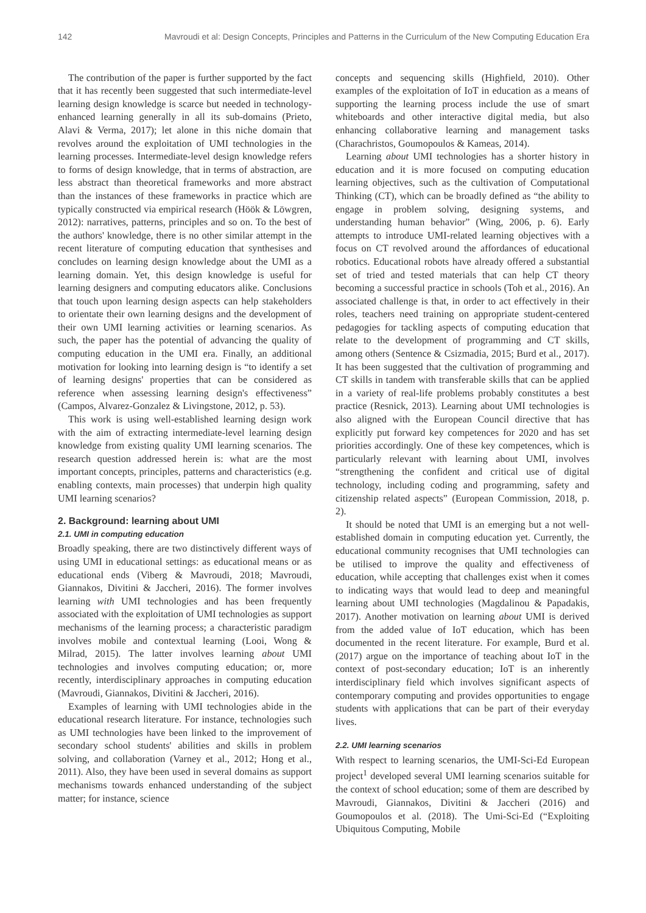142 Mavroudi et al: Design Concepts, Principles and Patterns in the Curriculum of the New Computing Education Era
The contribution of the paper is further supported by the fact that it has recently been suggested that such intermediate-level learning design knowledge is scarce but needed in technology-enhanced learning generally in all its sub-domains (Prieto, Alavi & Verma, 2017); let alone in this niche domain that revolves around the exploitation of UMI technologies in the learning processes. Intermediate-level design knowledge refers to forms of design knowledge, that in terms of abstraction, are less abstract than theoretical frameworks and more abstract than the instances of these frameworks in practice which are typically constructed via empirical research (Höök & Löwgren, 2012): narratives, patterns, principles and so on. To the best of the authors' knowledge, there is no other similar attempt in the recent literature of computing education that synthesises and concludes on learning design knowledge about the UMI as a learning domain. Yet, this design knowledge is useful for learning designers and computing educators alike. Conclusions that touch upon learning design aspects can help stakeholders to orientate their own learning designs and the development of their own UMI learning activities or learning scenarios. As such, the paper has the potential of advancing the quality of computing education in the UMI era. Finally, an additional motivation for looking into learning design is “to identify a set of learning designs' properties that can be considered as reference when assessing learning design's effectiveness” (Campos, Alvarez-Gonzalez & Livingstone, 2012, p. 53).
This work is using well-established learning design work with the aim of extracting intermediate-level learning design knowledge from existing quality UMI learning scenarios. The research question addressed herein is: what are the most important concepts, principles, patterns and characteristics (e.g. enabling contexts, main processes) that underpin high quality UMI learning scenarios?
2. Background: learning about UMI
2.1. UMI in computing education
Broadly speaking, there are two distinctively different ways of using UMI in educational settings: as educational means or as educational ends (Viberg & Mavroudi, 2018; Mavroudi, Giannakos, Divitini & Jaccheri, 2016). The former involves learning with UMI technologies and has been frequently associated with the exploitation of UMI technologies as support mechanisms of the learning process; a characteristic paradigm involves mobile and contextual learning (Looi, Wong & Milrad, 2015). The latter involves learning about UMI technologies and involves computing education; or, more recently, interdisciplinary approaches in computing education (Mavroudi, Giannakos, Divitini & Jaccheri, 2016).
Examples of learning with UMI technologies abide in the educational research literature. For instance, technologies such as UMI technologies have been linked to the improvement of secondary school students' abilities and skills in problem solving, and collaboration (Varney et al., 2012; Hong et al., 2011). Also, they have been used in several domains as support mechanisms towards enhanced understanding of the subject matter; for instance, science
concepts and sequencing skills (Highfield, 2010). Other examples of the exploitation of IoT in education as a means of supporting the learning process include the use of smart whiteboards and other interactive digital media, but also enhancing collaborative learning and management tasks (Charachristos, Goumopoulos & Kameas, 2014).
Learning about UMI technologies has a shorter history in education and it is more focused on computing education learning objectives, such as the cultivation of Computational Thinking (CT), which can be broadly defined as “the ability to engage in problem solving, designing systems, and understanding human behavior” (Wing, 2006, p. 6). Early attempts to introduce UMI-related learning objectives with a focus on CT revolved around the affordances of educational robotics. Educational robots have already offered a substantial set of tried and tested materials that can help CT theory becoming a successful practice in schools (Toh et al., 2016). An associated challenge is that, in order to act effectively in their roles, teachers need training on appropriate student-centered pedagogies for tackling aspects of computing education that relate to the development of programming and CT skills, among others (Sentence & Csizmadia, 2015; Burd et al., 2017). It has been suggested that the cultivation of programming and CT skills in tandem with transferable skills that can be applied in a variety of real-life problems probably constitutes a best practice (Resnick, 2013). Learning about UMI technologies is also aligned with the European Council directive that has explicitly put forward key competences for 2020 and has set priorities accordingly. One of these key competences, which is particularly relevant with learning about UMI, involves “strengthening the confident and critical use of digital technology, including coding and programming, safety and citizenship related aspects” (European Commission, 2018, p. 2).
It should be noted that UMI is an emerging but a not well-established domain in computing education yet. Currently, the educational community recognises that UMI technologies can be utilised to improve the quality and effectiveness of education, while accepting that challenges exist when it comes to indicating ways that would lead to deep and meaningful learning about UMI technologies (Magdalinou & Papadakis, 2017). Another motivation on learning about UMI is derived from the added value of IoT education, which has been documented in the recent literature. For example, Burd et al. (2017) argue on the importance of teaching about IoT in the context of post-secondary education; IoT is an inherently interdisciplinary field which involves significant aspects of contemporary computing and provides opportunities to engage students with applications that can be part of their everyday lives.
2.2. UMI learning scenarios
With respect to learning scenarios, the UMI-Sci-Ed European project<sup>1</sup> developed several UMI learning scenarios suitable for the context of school education; some of them are described by Mavroudi, Giannakos, Divitini & Jaccheri (2016) and Goumopoulos et al. (2018). The Umi-Sci-Ed (“Exploiting Ubiquitous Computing, Mobile